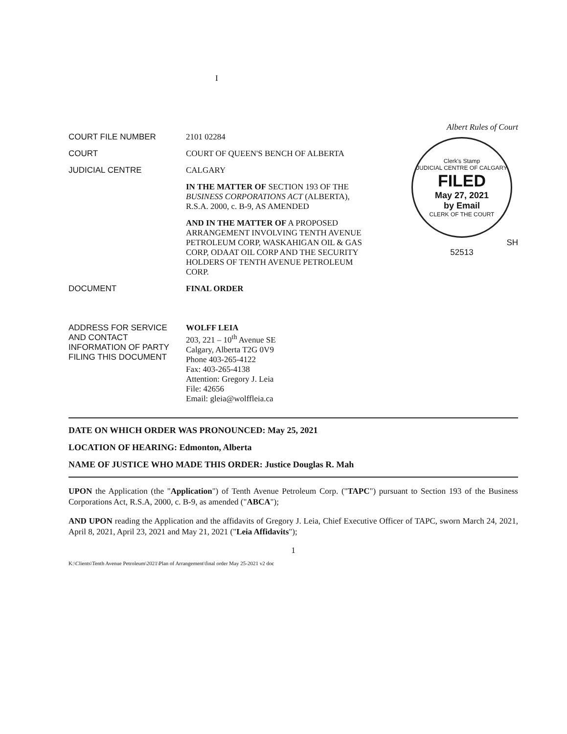I
Albert Rules of Court
COURT FILE NUMBER 2101 02284
COURT COURT OF QUEEN'S BENCH OF ALBERTA
JUDICIAL CENTRE CALGARY
IN THE MATTER OF SECTION 193 OF THE BUSINESS CORPORATIONS ACT (ALBERTA), R.S.A. 2000, c. B-9, AS AMENDED
AND IN THE MATTER OF A PROPOSED ARRANGEMENT INVOLVING TENTH AVENUE PETROLEUM CORP, WASKAHIGAN OIL & GAS CORP, ODAAT OIL CORP AND THE SECURITY HOLDERS OF TENTH AVENUE PETROLEUM CORP.
DOCUMENT FINAL ORDER
ADDRESS FOR SERVICE AND CONTACT INFORMATION OF PARTY FILING THIS DOCUMENT
WOLFF LEIA
203, 221 – 10<sup>th</sup> Avenue SE
Calgary, Alberta T2G 0V9
Phone 403-265-4122
Fax: 403-265-4138
Attention: Gregory J. Leia
File: 42656
Email: gleia@wolffleia.ca
Clerk's Stamp
JUDICIAL CENTRE OF CALGARY
FILED
May 27, 2021
by Email
CLERK OF THE COURT
SH
52513
DATE ON WHICH ORDER WAS PRONOUNCED: May 25, 2021
LOCATION OF HEARING: Edmonton, Alberta
NAME OF JUSTICE WHO MADE THIS ORDER: Justice Douglas R. Mah
UPON the Application (the "Application") of Tenth Avenue Petroleum Corp. ("TAPC") pursuant to Section 193 of the Business Corporations Act, R.S.A, 2000, c. B-9, as amended ("ABCA");
AND UPON reading the Application and the affidavits of Gregory J. Leia, Chief Executive Officer of TAPC, sworn March 24, 2021, April 8, 2021, April 23, 2021 and May 21, 2021 ("Leia Affidavits");
1
K:\Clients\Tenth Avenue Petroleum\2021\Plan of Arrangement\final order May 25-2021 v2 doc